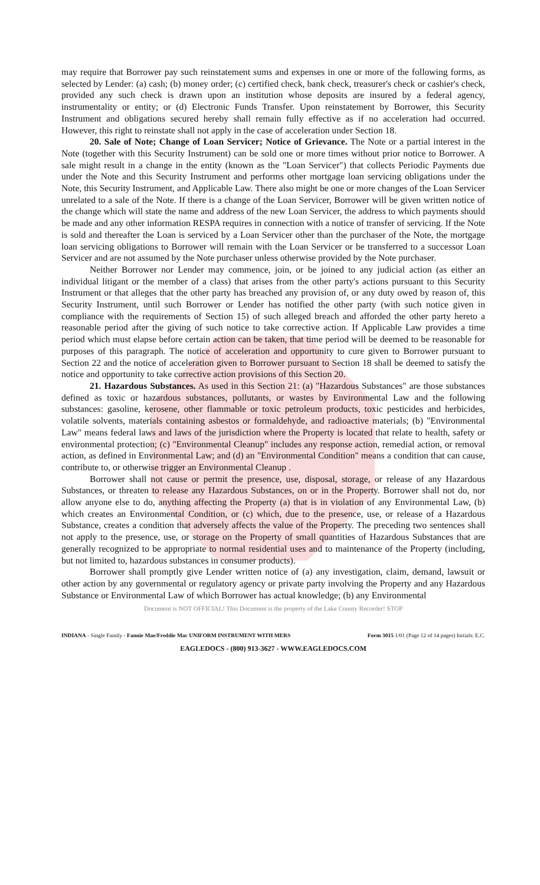may require that Borrower pay such reinstatement sums and expenses in one or more of the following forms, as selected by Lender: (a) cash; (b) money order; (c) certified check, bank check, treasurer's check or cashier's check, provided any such check is drawn upon an institution whose deposits are insured by a federal agency, instrumentality or entity; or (d) Electronic Funds Transfer. Upon reinstatement by Borrower, this Security Instrument and obligations secured hereby shall remain fully effective as if no acceleration had occurred. However, this right to reinstate shall not apply in the case of acceleration under Section 18.
20. Sale of Note; Change of Loan Servicer; Notice of Grievance. The Note or a partial interest in the Note (together with this Security Instrument) can be sold one or more times without prior notice to Borrower. A sale might result in a change in the entity (known as the "Loan Servicer") that collects Periodic Payments due under the Note and this Security Instrument and performs other mortgage loan servicing obligations under the Note, this Security Instrument, and Applicable Law. There also might be one or more changes of the Loan Servicer unrelated to a sale of the Note. If there is a change of the Loan Servicer, Borrower will be given written notice of the change which will state the name and address of the new Loan Servicer, the address to which payments should be made and any other information RESPA requires in connection with a notice of transfer of servicing. If the Note is sold and thereafter the Loan is serviced by a Loan Servicer other than the purchaser of the Note, the mortgage loan servicing obligations to Borrower will remain with the Loan Servicer or be transferred to a successor Loan Servicer and are not assumed by the Note purchaser unless otherwise provided by the Note purchaser.
Neither Borrower nor Lender may commence, join, or be joined to any judicial action (as either an individual litigant or the member of a class) that arises from the other party's actions pursuant to this Security Instrument or that alleges that the other party has breached any provision of, or any duty owed by reason of, this Security Instrument, until such Borrower or Lender has notified the other party (with such notice given in compliance with the requirements of Section 15) of such alleged breach and afforded the other party hereto a reasonable period after the giving of such notice to take corrective action. If Applicable Law provides a time period which must elapse before certain action can be taken, that time period will be deemed to be reasonable for purposes of this paragraph. The notice of acceleration and opportunity to cure given to Borrower pursuant to Section 22 and the notice of acceleration given to Borrower pursuant to Section 18 shall be deemed to satisfy the notice and opportunity to take corrective action provisions of this Section 20.
21. Hazardous Substances. As used in this Section 21: (a) "Hazardous Substances" are those substances defined as toxic or hazardous substances, pollutants, or wastes by Environmental Law and the following substances: gasoline, kerosene, other flammable or toxic petroleum products, toxic pesticides and herbicides, volatile solvents, materials containing asbestos or formaldehyde, and radioactive materials; (b) "Environmental Law" means federal laws and laws of the jurisdiction where the Property is located that relate to health, safety or environmental protection; (c) "Environmental Cleanup" includes any response action, remedial action, or removal action, as defined in Environmental Law; and (d) an "Environmental Condition" means a condition that can cause, contribute to, or otherwise trigger an Environmental Cleanup .
Borrower shall not cause or permit the presence, use, disposal, storage, or release of any Hazardous Substances, or threaten to release any Hazardous Substances, on or in the Property. Borrower shall not do, nor allow anyone else to do, anything affecting the Property (a) that is in violation of any Environmental Law, (b) which creates an Environmental Condition, or (c) which, due to the presence, use, or release of a Hazardous Substance, creates a condition that adversely affects the value of the Property. The preceding two sentences shall not apply to the presence, use, or storage on the Property of small quantities of Hazardous Substances that are generally recognized to be appropriate to normal residential uses and to maintenance of the Property (including, but not limited to, hazardous substances in consumer products).
Borrower shall promptly give Lender written notice of (a) any investigation, claim, demand, lawsuit or other action by any governmental or regulatory agency or private party involving the Property and any Hazardous Substance or Environmental Law of which Borrower has actual knowledge; (b) any Environmental
Document is NOT OFFICIAL! This Document is the property of the Lake County Recorder! STOP
INDIANA - Single Family - Fannie Mae/Freddie Mac UNIFORM INSTRUMENT WITH MERS Form 3015 1/01 (Page 12 of 14 pages) Initials: E.C.
EAGLEDOCS - (800) 913-3627 - WWW.EAGLEDOCS.COM